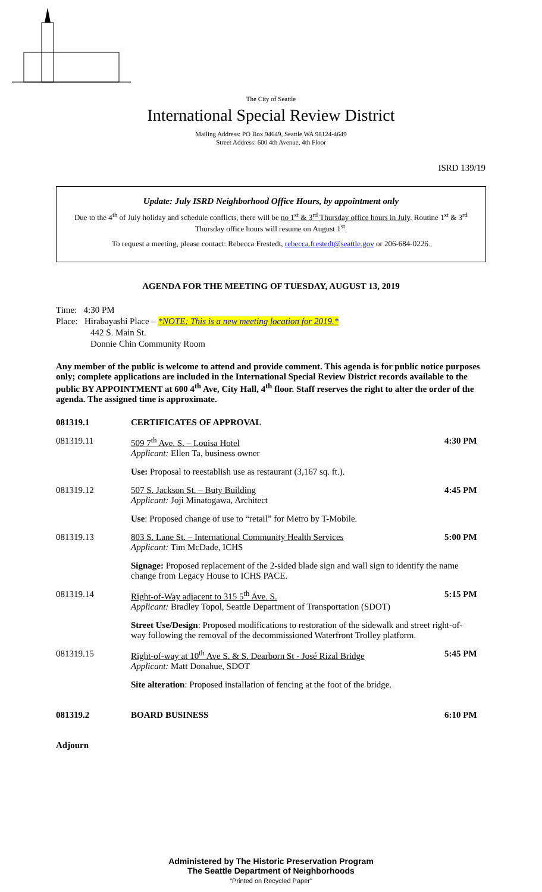The City of Seattle
International Special Review District
Mailing Address: PO Box 94649, Seattle WA 98124-4649
Street Address: 600 4th Avenue, 4th Floor
ISRD 139/19
Update: July ISRD Neighborhood Office Hours, by appointment only
Due to the 4<sup>th</sup> of July holiday and schedule conflicts, there will be no 1<sup>st</sup> & 3<sup>rd</sup> Thursday office hours in July. Routine 1<sup>st</sup> & 3<sup>rd</sup> Thursday office hours will resume on August 1<sup>st</sup>.
To request a meeting, please contact: Rebecca Frestedt, rebecca.frestedt@seattle.gov or 206-684-0226.
AGENDA FOR THE MEETING OF TUESDAY, AUGUST 13, 2019
Time: 4:30 PM
Place: Hirabayashi Place – *NOTE: This is a new meeting location for 2019.*
442 S. Main St.
Donnie Chin Community Room
Any member of the public is welcome to attend and provide comment. This agenda is for public notice purposes only; complete applications are included in the International Special Review District records available to the public BY APPOINTMENT at 600 4<sup>th</sup> Ave, City Hall, 4<sup>th</sup> floor. Staff reserves the right to alter the order of the agenda. The assigned time is approximate.
081319.1 CERTIFICATES OF APPROVAL
081319.11 509 7<sup>th</sup> Ave. S. – Louisa Hotel
Applicant: Ellen Ta, business owner
4:30 PM
Use: Proposal to reestablish use as restaurant (3,167 sq. ft.).
081319.12 507 S. Jackson St. – Buty Building
Applicant: Joji Minatogawa, Architect
4:45 PM
Use: Proposed change of use to “retail” for Metro by T-Mobile.
081319.13 803 S. Lane St. – International Community Health Services
Applicant: Tim McDade, ICHS
5:00 PM
Signage: Proposed replacement of the 2-sided blade sign and wall sign to identify the name change from Legacy House to ICHS PACE.
081319.14 Right-of-Way adjacent to 315 5<sup>th</sup> Ave. S.
Applicant: Bradley Topol, Seattle Department of Transportation (SDOT)
5:15 PM
Street Use/Design: Proposed modifications to restoration of the sidewalk and street right-of-way following the removal of the decommissioned Waterfront Trolley platform.
081319.15 Right-of-way at 10<sup>th</sup> Ave S. & S. Dearborn St - José Rizal Bridge
Applicant: Matt Donahue, SDOT
5:45 PM
Site alteration: Proposed installation of fencing at the foot of the bridge.
081319.2 BOARD BUSINESS 6:10 PM
Adjourn
Administered by The Historic Preservation Program
The Seattle Department of Neighborhoods
"Printed on Recycled Paper"